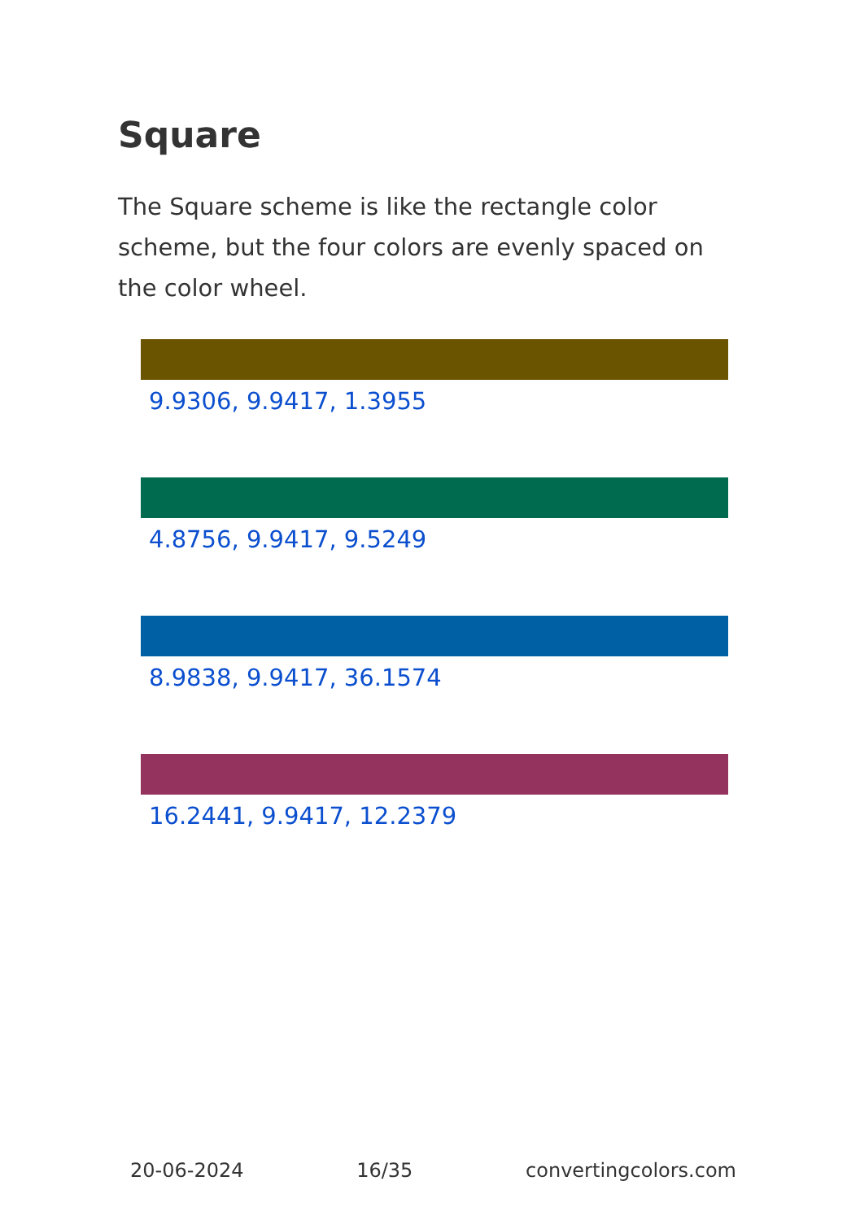Square
The Square scheme is like the rectangle color scheme, but the four colors are evenly spaced on the color wheel.
9.9306, 9.9417, 1.3955
4.8756, 9.9417, 9.5249
8.9838, 9.9417, 36.1574
16.2441, 9.9417, 12.2379
20-06-2024 16/35 convertingcolors.com